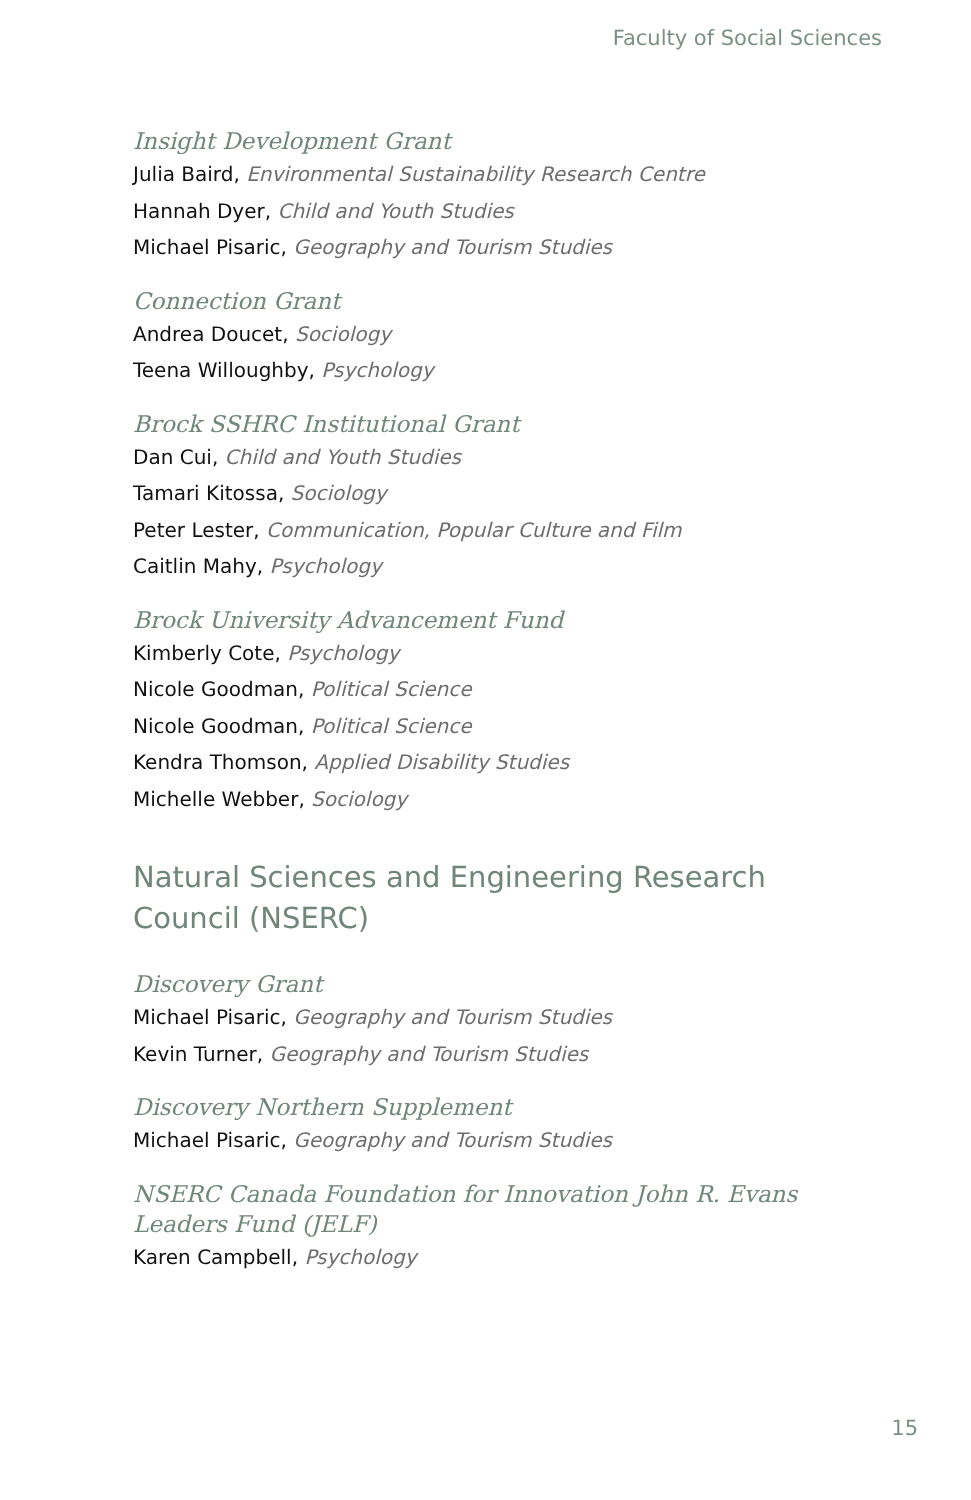Faculty of Social Sciences
Insight Development Grant
Julia Baird, Environmental Sustainability Research Centre
Hannah Dyer, Child and Youth Studies
Michael Pisaric, Geography and Tourism Studies
Connection Grant
Andrea Doucet, Sociology
Teena Willoughby, Psychology
Brock SSHRC Institutional Grant
Dan Cui, Child and Youth Studies
Tamari Kitossa, Sociology
Peter Lester, Communication, Popular Culture and Film
Caitlin Mahy, Psychology
Brock University Advancement Fund
Kimberly Cote, Psychology
Nicole Goodman, Political Science
Nicole Goodman, Political Science
Kendra Thomson, Applied Disability Studies
Michelle Webber, Sociology
Natural Sciences and Engineering Research Council (NSERC)
Discovery Grant
Michael Pisaric, Geography and Tourism Studies
Kevin Turner, Geography and Tourism Studies
Discovery Northern Supplement
Michael Pisaric, Geography and Tourism Studies
NSERC Canada Foundation for Innovation John R. Evans Leaders Fund (JELF)
Karen Campbell, Psychology
15